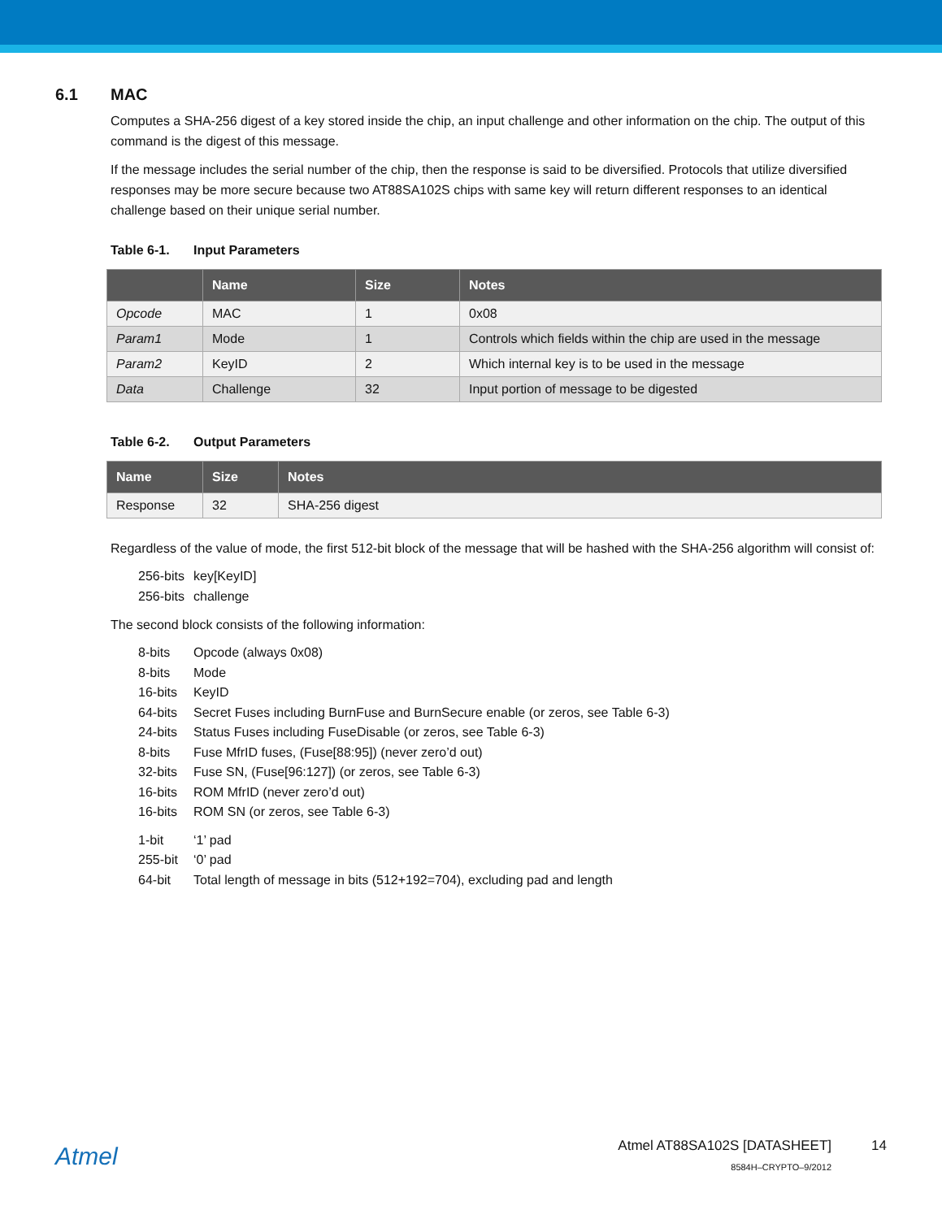6.1 MAC
Computes a SHA-256 digest of a key stored inside the chip, an input challenge and other information on the chip. The output of this command is the digest of this message.
If the message includes the serial number of the chip, then the response is said to be diversified. Protocols that utilize diversified responses may be more secure because two AT88SA102S chips with same key will return different responses to an identical challenge based on their unique serial number.
Table 6-1. Input Parameters
| | Name | Size | Notes |
| --- | --- | --- | --- |
| Opcode | MAC | 1 | 0x08 |
| Param1 | Mode | 1 | Controls which fields within the chip are used in the message |
| Param2 | KeyID | 2 | Which internal key is to be used in the message |
| Data | Challenge | 32 | Input portion of message to be digested |
Table 6-2. Output Parameters
| Name | Size | Notes |
| --- | --- | --- |
| Response | 32 | SHA-256 digest |
Regardless of the value of mode, the first 512-bit block of the message that will be hashed with the SHA-256 algorithm will consist of:
256-bits key[KeyID]
256-bits challenge
The second block consists of the following information:
8-bits Opcode (always 0x08)
8-bits Mode
16-bits KeyID
64-bits Secret Fuses including BurnFuse and BurnSecure enable (or zeros, see Table 6-3)
24-bits Status Fuses including FuseDisable (or zeros, see Table 6-3)
8-bits Fuse MfrID fuses, (Fuse[88:95]) (never zero’d out)
32-bits Fuse SN, (Fuse[96:127]) (or zeros, see Table 6-3)
16-bits ROM MfrID (never zero’d out)
16-bits ROM SN (or zeros, see Table 6-3)
1-bit ‘1’ pad
255-bit ‘0’ pad
64-bit Total length of message in bits (512+192=704), excluding pad and length
Atmel
Atmel AT88SA102S [DATASHEET]
8584H–CRYPTO–9/2012
14